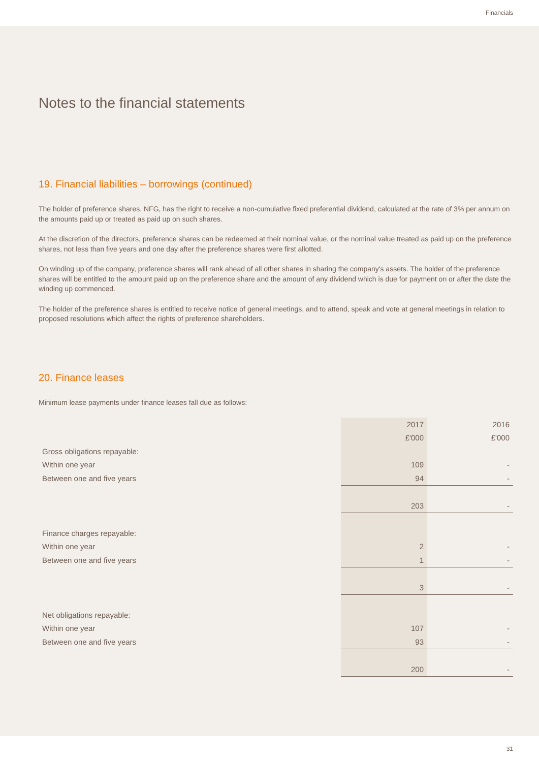Financials
Notes to the financial statements
19. Financial liabilities – borrowings (continued)
The holder of preference shares, NFG, has the right to receive a non-cumulative fixed preferential dividend, calculated at the rate of 3% per annum on the amounts paid up or treated as paid up on such shares.
At the discretion of the directors, preference shares can be redeemed at their nominal value, or the nominal value treated as paid up on the preference shares, not less than five years and one day after the preference shares were first allotted.
On winding up of the company, preference shares will rank ahead of all other shares in sharing the company's assets. The holder of the preference shares will be entitled to the amount paid up on the preference share and the amount of any dividend which is due for payment on or after the date the winding up commenced.
The holder of the preference shares is entitled to receive notice of general meetings, and to attend, speak and vote at general meetings in relation to proposed resolutions which affect the rights of preference shareholders.
20. Finance leases
Minimum lease payments under finance leases fall due as follows:
| | 2017 | 2016 |
| | £'000 | £'000 |
| Gross obligations repayable: | | |
| Within one year | 109 | - |
| Between one and five years | 94 | - |
| | 203 | - |
| Finance charges repayable: | | |
| Within one year | 2 | - |
| Between one and five years | 1 | - |
| | 3 | - |
| Net obligations repayable: | | |
| Within one year | 107 | - |
| Between one and five years | 93 | - |
| | 200 | - |
31